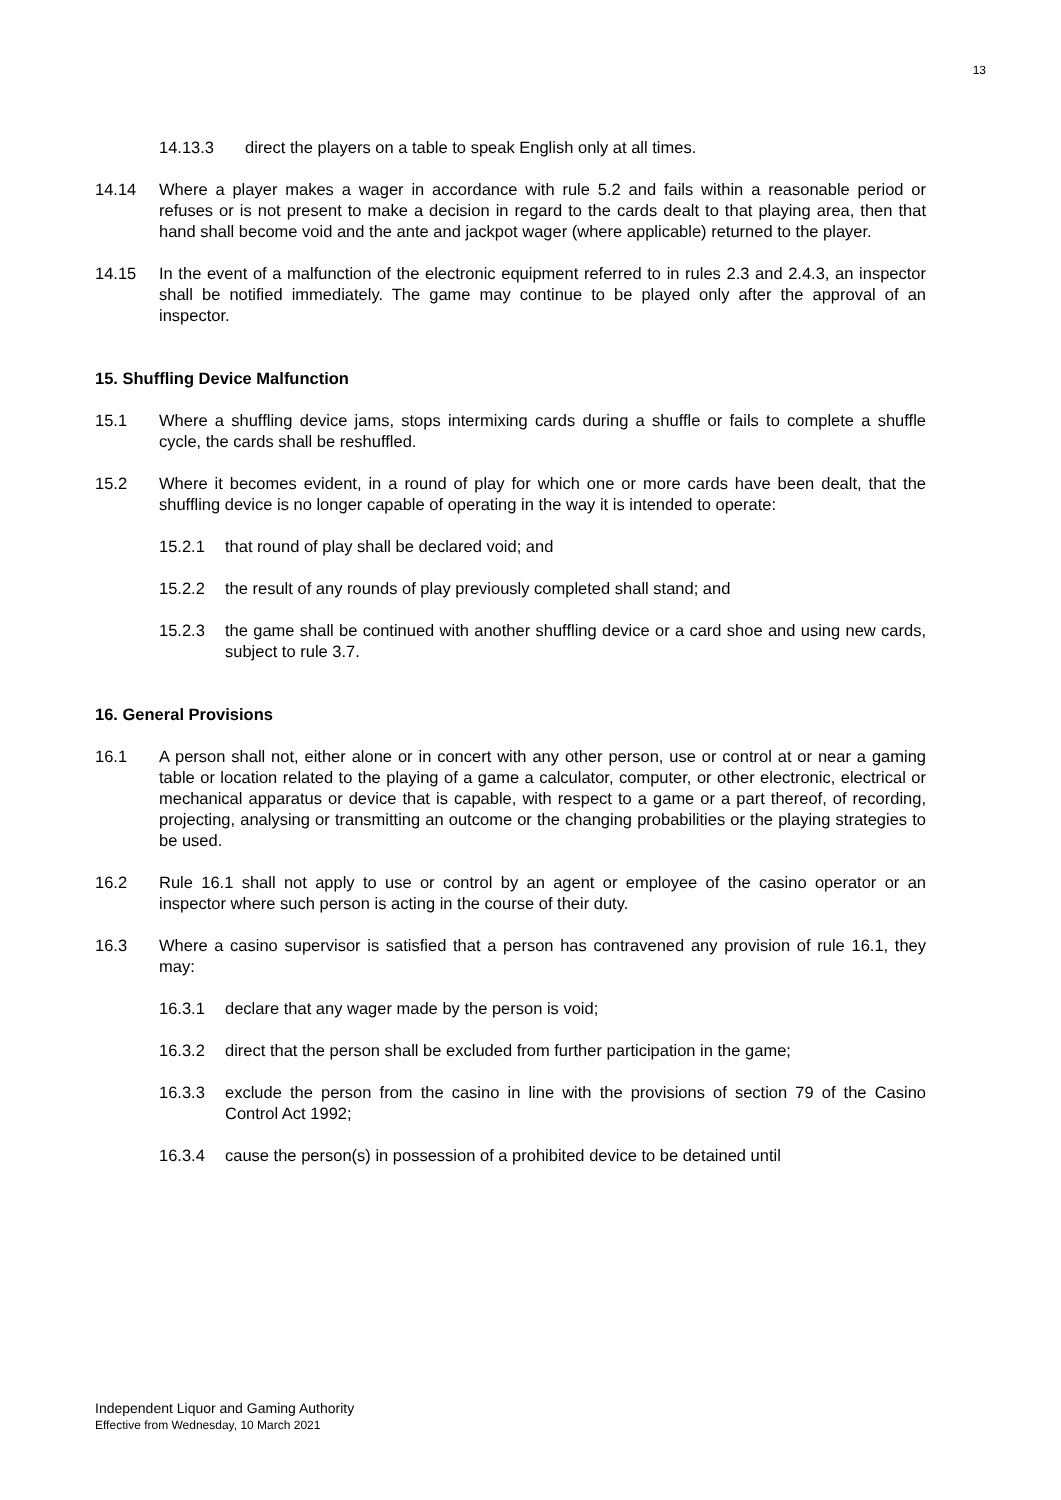13
14.13.3 direct the players on a table to speak English only at all times.
14.14 Where a player makes a wager in accordance with rule 5.2 and fails within a reasonable period or refuses or is not present to make a decision in regard to the cards dealt to that playing area, then that hand shall become void and the ante and jackpot wager (where applicable) returned to the player.
14.15 In the event of a malfunction of the electronic equipment referred to in rules 2.3 and 2.4.3, an inspector shall be notified immediately. The game may continue to be played only after the approval of an inspector.
15. Shuffling Device Malfunction
15.1 Where a shuffling device jams, stops intermixing cards during a shuffle or fails to complete a shuffle cycle, the cards shall be reshuffled.
15.2 Where it becomes evident, in a round of play for which one or more cards have been dealt, that the shuffling device is no longer capable of operating in the way it is intended to operate:
15.2.1 that round of play shall be declared void; and
15.2.2 the result of any rounds of play previously completed shall stand; and
15.2.3 the game shall be continued with another shuffling device or a card shoe and using new cards, subject to rule 3.7.
16. General Provisions
16.1 A person shall not, either alone or in concert with any other person, use or control at or near a gaming table or location related to the playing of a game a calculator, computer, or other electronic, electrical or mechanical apparatus or device that is capable, with respect to a game or a part thereof, of recording, projecting, analysing or transmitting an outcome or the changing probabilities or the playing strategies to be used.
16.2 Rule 16.1 shall not apply to use or control by an agent or employee of the casino operator or an inspector where such person is acting in the course of their duty.
16.3 Where a casino supervisor is satisfied that a person has contravened any provision of rule 16.1, they may:
16.3.1 declare that any wager made by the person is void;
16.3.2 direct that the person shall be excluded from further participation in the game;
16.3.3 exclude the person from the casino in line with the provisions of section 79 of the Casino Control Act 1992;
16.3.4 cause the person(s) in possession of a prohibited device to be detained until
Independent Liquor and Gaming Authority
Effective from Wednesday, 10 March 2021